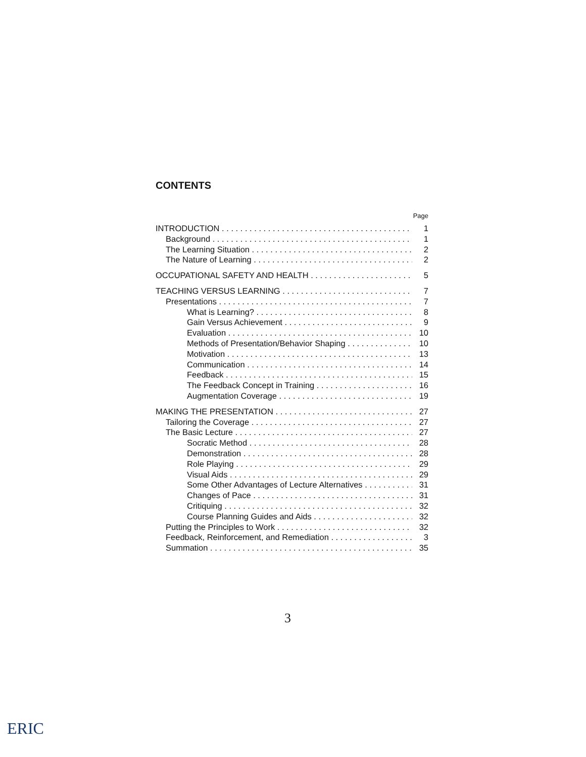CONTENTS
Page
INTRODUCTION 1
Background 1
The Learning Situation 2
The Nature of Learning 2
OCCUPATIONAL SAFETY AND HEALTH 5
TEACHING VERSUS LEARNING 7
Presentations 7
What is Learning? 8
Gain Versus Achievement 9
Evaluation 10
Methods of Presentation/Behavior Shaping 10
Motivation 13
Communication 14
Feedback 15
The Feedback Concept in Training 16
Augmentation Coverage 19
MAKING THE PRESENTATION 27
Tailoring the Coverage 27
The Basic Lecture 27
Socratic Method 28
Demonstration 28
Role Playing 29
Visual Aids 29
Some Other Advantages of Lecture Alternatives 31
Changes of Pace 31
Critiquing 32
Course Planning Guides and Aids 32
Putting the Principles to Work 32
Feedback, Reinforcement, and Remediation 3
Summation 35
3
ERIC